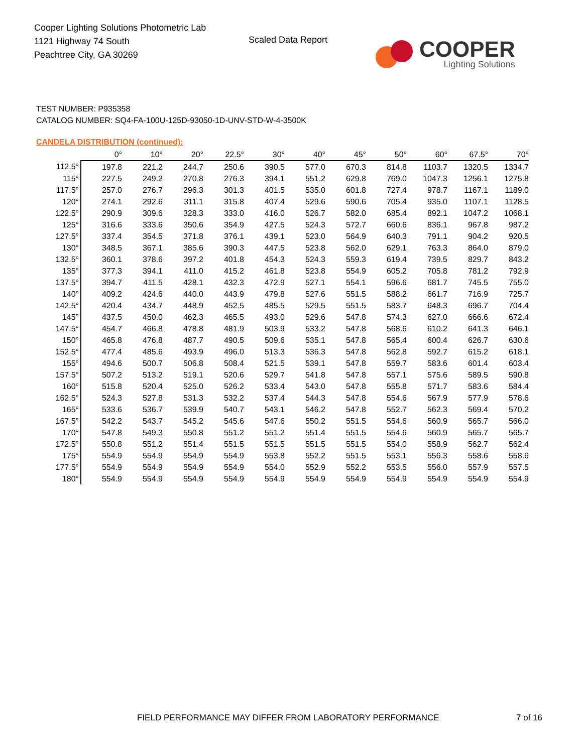Cooper Lighting Solutions Photometric Lab
1121 Highway 74 South
Peachtree City, GA 30269
Scaled Data Report
COOPER
Lighting Solutions
TEST NUMBER: P935358
CATALOG NUMBER: SQ4-FA-100U-125D-93050-1D-UNV-STD-W-4-3500K
CANDELA DISTRIBUTION (continued):
| | 0° | 10° | 20° | 22.5° | 30° | 40° | 45° | 50° | 60° | 67.5° | 70° |
| --- | --- | --- | --- | --- | --- | --- | --- | --- | --- | --- | --- |
| 112.5° | 197.8 | 221.2 | 244.7 | 250.6 | 390.5 | 577.0 | 670.3 | 814.8 | 1103.7 | 1320.5 | 1334.7 |
| 115° | 227.5 | 249.2 | 270.8 | 276.3 | 394.1 | 551.2 | 629.8 | 769.0 | 1047.3 | 1256.1 | 1275.8 |
| 117.5° | 257.0 | 276.7 | 296.3 | 301.3 | 401.5 | 535.0 | 601.8 | 727.4 | 978.7 | 1167.1 | 1189.0 |
| 120° | 274.1 | 292.6 | 311.1 | 315.8 | 407.4 | 529.6 | 590.6 | 705.4 | 935.0 | 1107.1 | 1128.5 |
| 122.5° | 290.9 | 309.6 | 328.3 | 333.0 | 416.0 | 526.7 | 582.0 | 685.4 | 892.1 | 1047.2 | 1068.1 |
| 125° | 316.6 | 333.6 | 350.6 | 354.9 | 427.5 | 524.3 | 572.7 | 660.6 | 836.1 | 967.8 | 987.2 |
| 127.5° | 337.4 | 354.5 | 371.8 | 376.1 | 439.1 | 523.0 | 564.9 | 640.3 | 791.1 | 904.2 | 920.5 |
| 130° | 348.5 | 367.1 | 385.6 | 390.3 | 447.5 | 523.8 | 562.0 | 629.1 | 763.3 | 864.0 | 879.0 |
| 132.5° | 360.1 | 378.6 | 397.2 | 401.8 | 454.3 | 524.3 | 559.3 | 619.4 | 739.5 | 829.7 | 843.2 |
| 135° | 377.3 | 394.1 | 411.0 | 415.2 | 461.8 | 523.8 | 554.9 | 605.2 | 705.8 | 781.2 | 792.9 |
| 137.5° | 394.7 | 411.5 | 428.1 | 432.3 | 472.9 | 527.1 | 554.1 | 596.6 | 681.7 | 745.5 | 755.0 |
| 140° | 409.2 | 424.6 | 440.0 | 443.9 | 479.8 | 527.6 | 551.5 | 588.2 | 661.7 | 716.9 | 725.7 |
| 142.5° | 420.4 | 434.7 | 448.9 | 452.5 | 485.5 | 529.5 | 551.5 | 583.7 | 648.3 | 696.7 | 704.4 |
| 145° | 437.5 | 450.0 | 462.3 | 465.5 | 493.0 | 529.6 | 547.8 | 574.3 | 627.0 | 666.6 | 672.4 |
| 147.5° | 454.7 | 466.8 | 478.8 | 481.9 | 503.9 | 533.2 | 547.8 | 568.6 | 610.2 | 641.3 | 646.1 |
| 150° | 465.8 | 476.8 | 487.7 | 490.5 | 509.6 | 535.1 | 547.8 | 565.4 | 600.4 | 626.7 | 630.6 |
| 152.5° | 477.4 | 485.6 | 493.9 | 496.0 | 513.3 | 536.3 | 547.8 | 562.8 | 592.7 | 615.2 | 618.1 |
| 155° | 494.6 | 500.7 | 506.8 | 508.4 | 521.5 | 539.1 | 547.8 | 559.7 | 583.6 | 601.4 | 603.4 |
| 157.5° | 507.2 | 513.2 | 519.1 | 520.6 | 529.7 | 541.8 | 547.8 | 557.1 | 575.6 | 589.5 | 590.8 |
| 160° | 515.8 | 520.4 | 525.0 | 526.2 | 533.4 | 543.0 | 547.8 | 555.8 | 571.7 | 583.6 | 584.4 |
| 162.5° | 524.3 | 527.8 | 531.3 | 532.2 | 537.4 | 544.3 | 547.8 | 554.6 | 567.9 | 577.9 | 578.6 |
| 165° | 533.6 | 536.7 | 539.9 | 540.7 | 543.1 | 546.2 | 547.8 | 552.7 | 562.3 | 569.4 | 570.2 |
| 167.5° | 542.2 | 543.7 | 545.2 | 545.6 | 547.6 | 550.2 | 551.5 | 554.6 | 560.9 | 565.7 | 566.0 |
| 170° | 547.8 | 549.3 | 550.8 | 551.2 | 551.2 | 551.4 | 551.5 | 554.6 | 560.9 | 565.7 | 565.7 |
| 172.5° | 550.8 | 551.2 | 551.4 | 551.5 | 551.5 | 551.5 | 551.5 | 554.0 | 558.9 | 562.7 | 562.4 |
| 175° | 554.9 | 554.9 | 554.9 | 554.9 | 553.8 | 552.2 | 551.5 | 553.1 | 556.3 | 558.6 | 558.6 |
| 177.5° | 554.9 | 554.9 | 554.9 | 554.9 | 554.0 | 552.9 | 552.2 | 553.5 | 556.0 | 557.9 | 557.5 |
| 180° | 554.9 | 554.9 | 554.9 | 554.9 | 554.9 | 554.9 | 554.9 | 554.9 | 554.9 | 554.9 | 554.9 |
FIELD PERFORMANCE MAY DIFFER FROM LABORATORY PERFORMANCE
7 of 16